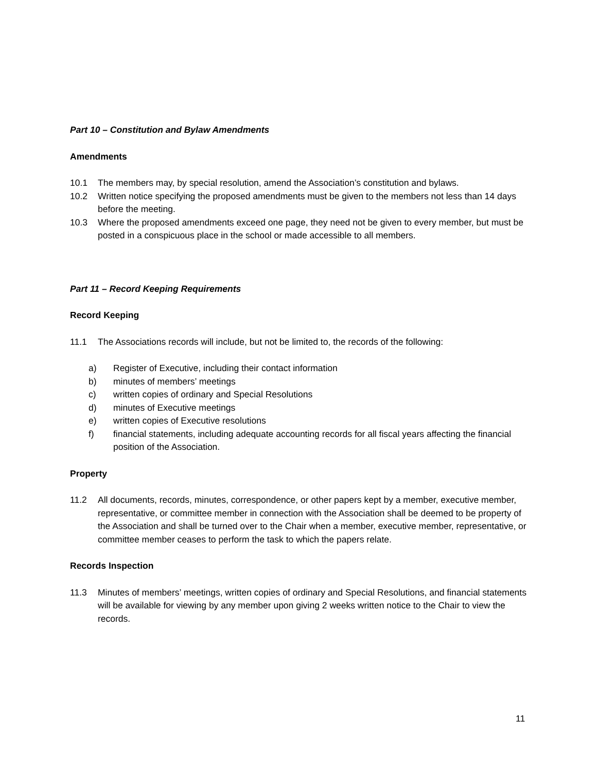Part 10 – Constitution and Bylaw Amendments
Amendments
10.1 The members may, by special resolution, amend the Association’s constitution and bylaws.
10.2 Written notice specifying the proposed amendments must be given to the members not less than 14 days before the meeting.
10.3 Where the proposed amendments exceed one page, they need not be given to every member, but must be posted in a conspicuous place in the school or made accessible to all members.
Part 11 – Record Keeping Requirements
Record Keeping
11.1 The Associations records will include, but not be limited to, the records of the following:
a) Register of Executive, including their contact information
b) minutes of members’ meetings
c) written copies of ordinary and Special Resolutions
d) minutes of Executive meetings
e) written copies of Executive resolutions
f) financial statements, including adequate accounting records for all fiscal years affecting the financial position of the Association.
Property
11.2 All documents, records, minutes, correspondence, or other papers kept by a member, executive member, representative, or committee member in connection with the Association shall be deemed to be property of the Association and shall be turned over to the Chair when a member, executive member, representative, or committee member ceases to perform the task to which the papers relate.
Records Inspection
11.3 Minutes of members’ meetings, written copies of ordinary and Special Resolutions, and financial statements will be available for viewing by any member upon giving 2 weeks written notice to the Chair to view the records.
11